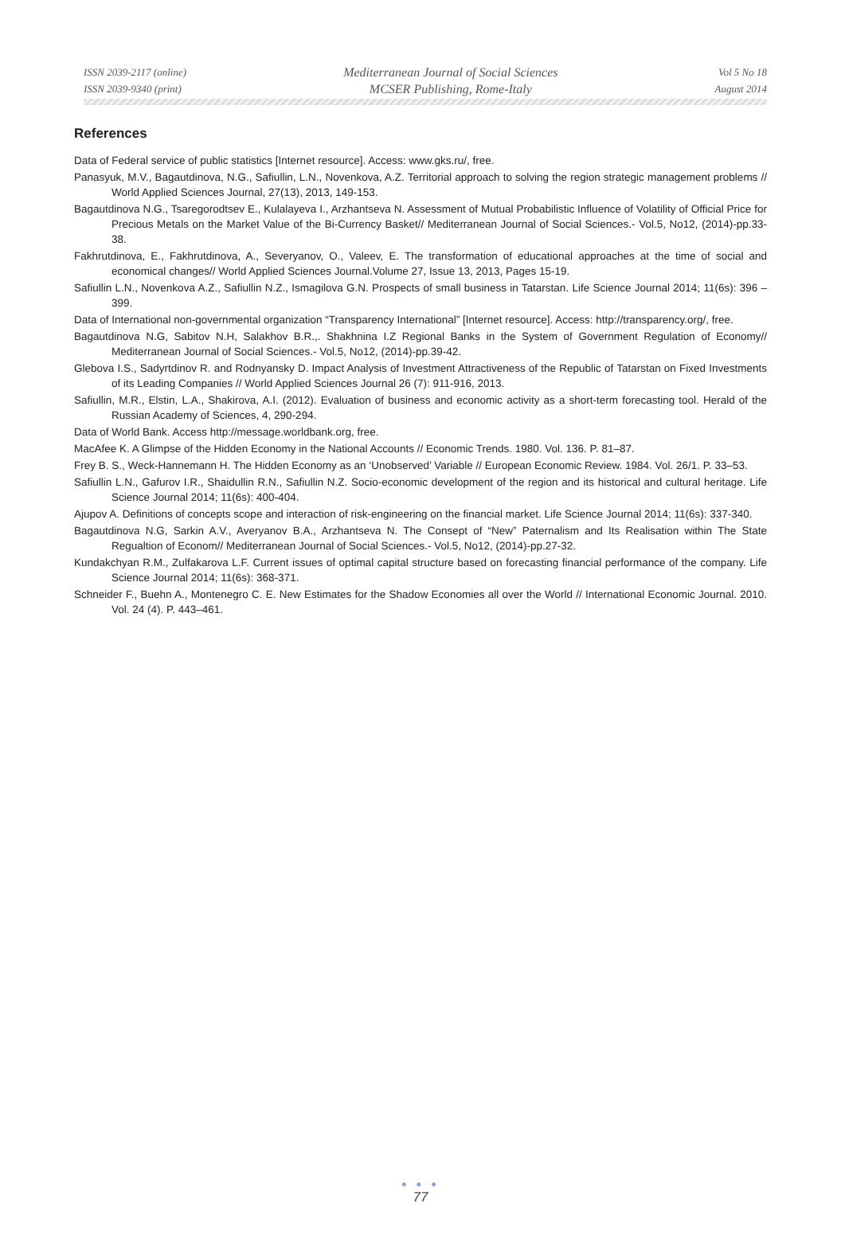ISSN 2039-2117 (online)
ISSN 2039-9340 (print)
Mediterranean Journal of Social Sciences
MCSER Publishing, Rome-Italy
Vol 5 No 18
August 2014
References
Data of Federal service of public statistics [Internet resource]. Access: www.gks.ru/, free.
Panasyuk, M.V., Bagautdinova, N.G., Safiullin, L.N., Novenkova, A.Z. Territorial approach to solving the region strategic management problems // World Applied Sciences Journal, 27(13), 2013, 149-153.
Bagautdinova N.G., Tsaregorodtsev E., Kulalayeva I., Arzhantseva N. Assessment of Mutual Probabilistic Influence of Volatility of Official Price for Precious Metals on the Market Value of the Bi-Currency Basket// Mediterranean Journal of Social Sciences.- Vol.5, No12, (2014)-pp.33-38.
Fakhrutdinova, E., Fakhrutdinova, A., Severyanov, O., Valeev, E. The transformation of educational approaches at the time of social and economical changes// World Applied Sciences Journal.Volume 27, Issue 13, 2013, Pages 15-19.
Safiullin L.N., Novenkova A.Z., Safiullin N.Z., Ismagilova G.N. Prospects of small business in Tatarstan. Life Science Journal 2014; 11(6s): 396 – 399.
Data of International non-governmental organization “Transparency International” [Internet resource]. Access: http://transparency.org/, free.
Bagautdinova N.G, Sabitov N.H, Salakhov B.R.,. Shakhnina I.Z Regional Banks in the System of Government Regulation of Economy// Mediterranean Journal of Social Sciences.- Vol.5, No12, (2014)-pp.39-42.
Glebova I.S., Sadyrtdinov R. and Rodnyansky D. Impact Analysis of Investment Attractiveness of the Republic of Tatarstan on Fixed Investments of its Leading Companies // World Applied Sciences Journal 26 (7): 911-916, 2013.
Safiullin, M.R., Elstin, L.A., Shakirova, A.I. (2012). Evaluation of business and economic activity as a short-term forecasting tool. Herald of the Russian Academy of Sciences, 4, 290-294.
Data of World Bank. Access http://message.worldbank.org, free.
MacAfee K. A Glimpse of the Hidden Economy in the National Accounts // Economic Trends. 1980. Vol. 136. P. 81–87.
Frey B. S., Weck-Hannemann H. The Hidden Economy as an ‘Unobserved’ Variable // European Economic Review. 1984. Vol. 26/1. P. 33–53.
Safiullin L.N., Gafurov I.R., Shaidullin R.N., Safiullin N.Z. Socio-economic development of the region and its historical and cultural heritage. Life Science Journal 2014; 11(6s): 400-404.
Ajupov A. Definitions of concepts scope and interaction of risk-engineering on the financial market. Life Science Journal 2014; 11(6s): 337-340.
Bagautdinova N.G, Sarkin A.V., Averyanov B.A., Arzhantseva N. The Consept of “New” Paternalism and Its Realisation within The State Regualtion of Econom// Mediterranean Journal of Social Sciences.- Vol.5, No12, (2014)-pp.27-32.
Kundakchyan R.M., Zulfakarova L.F. Current issues of optimal capital structure based on forecasting financial performance of the company. Life Science Journal 2014; 11(6s): 368-371.
Schneider F., Buehn A., Montenegro C. E. New Estimates for the Shadow Economies all over the World // International Economic Journal. 2010. Vol. 24 (4). P. 443–461.
● ● ●
77